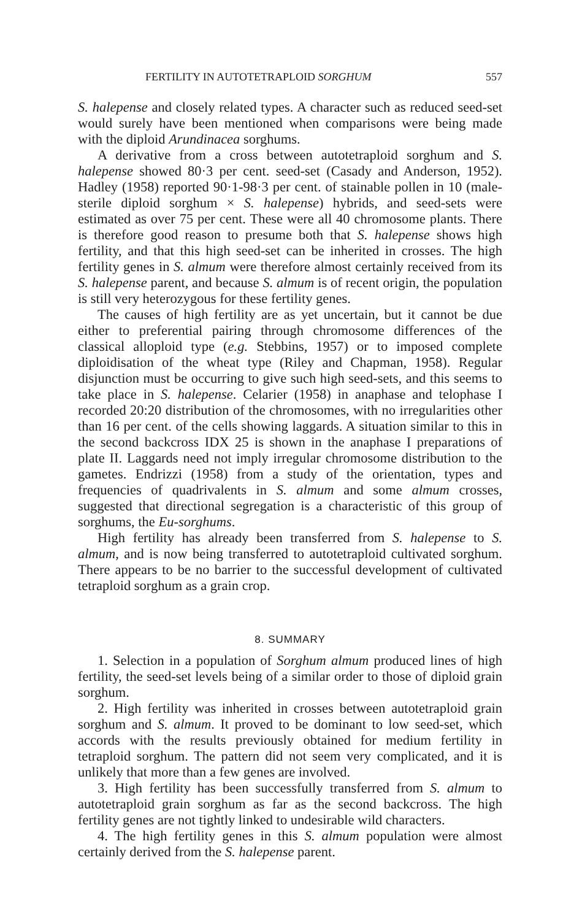FERTILITY IN AUTOTETRAPLOID SORGHUM 557
S. halepense and closely related types. A character such as reduced seed-set would surely have been mentioned when comparisons were being made with the diploid Arundinacea sorghums.
A derivative from a cross between autotetraploid sorghum and S. halepense showed 80·3 per cent. seed-set (Casady and Anderson, 1952). Hadley (1958) reported 90·1-98·3 per cent. of stainable pollen in 10 (male-sterile diploid sorghum × S. halepense) hybrids, and seed-sets were estimated as over 75 per cent. These were all 40 chromosome plants. There is therefore good reason to presume both that S. halepense shows high fertility, and that this high seed-set can be inherited in crosses. The high fertility genes in S. almum were therefore almost certainly received from its S. halepense parent, and because S. almum is of recent origin, the population is still very heterozygous for these fertility genes.
The causes of high fertility are as yet uncertain, but it cannot be due either to preferential pairing through chromosome differences of the classical alloploid type (e.g. Stebbins, 1957) or to imposed complete diploidisation of the wheat type (Riley and Chapman, 1958). Regular disjunction must be occurring to give such high seed-sets, and this seems to take place in S. halepense. Celarier (1958) in anaphase and telophase I recorded 20:20 distribution of the chromosomes, with no irregularities other than 16 per cent. of the cells showing laggards. A situation similar to this in the second backcross IDX 25 is shown in the anaphase I preparations of plate II. Laggards need not imply irregular chromosome distribution to the gametes. Endrizzi (1958) from a study of the orientation, types and frequencies of quadrivalents in S. almum and some almum crosses, suggested that directional segregation is a characteristic of this group of sorghums, the Eu-sorghums.
High fertility has already been transferred from S. halepense to S. almum, and is now being transferred to autotetraploid cultivated sorghum. There appears to be no barrier to the successful development of cultivated tetraploid sorghum as a grain crop.
8. SUMMARY
1. Selection in a population of Sorghum almum produced lines of high fertility, the seed-set levels being of a similar order to those of diploid grain sorghum.
2. High fertility was inherited in crosses between autotetraploid grain sorghum and S. almum. It proved to be dominant to low seed-set, which accords with the results previously obtained for medium fertility in tetraploid sorghum. The pattern did not seem very complicated, and it is unlikely that more than a few genes are involved.
3. High fertility has been successfully transferred from S. almum to autotetraploid grain sorghum as far as the second backcross. The high fertility genes are not tightly linked to undesirable wild characters.
4. The high fertility genes in this S. almum population were almost certainly derived from the S. halepense parent.